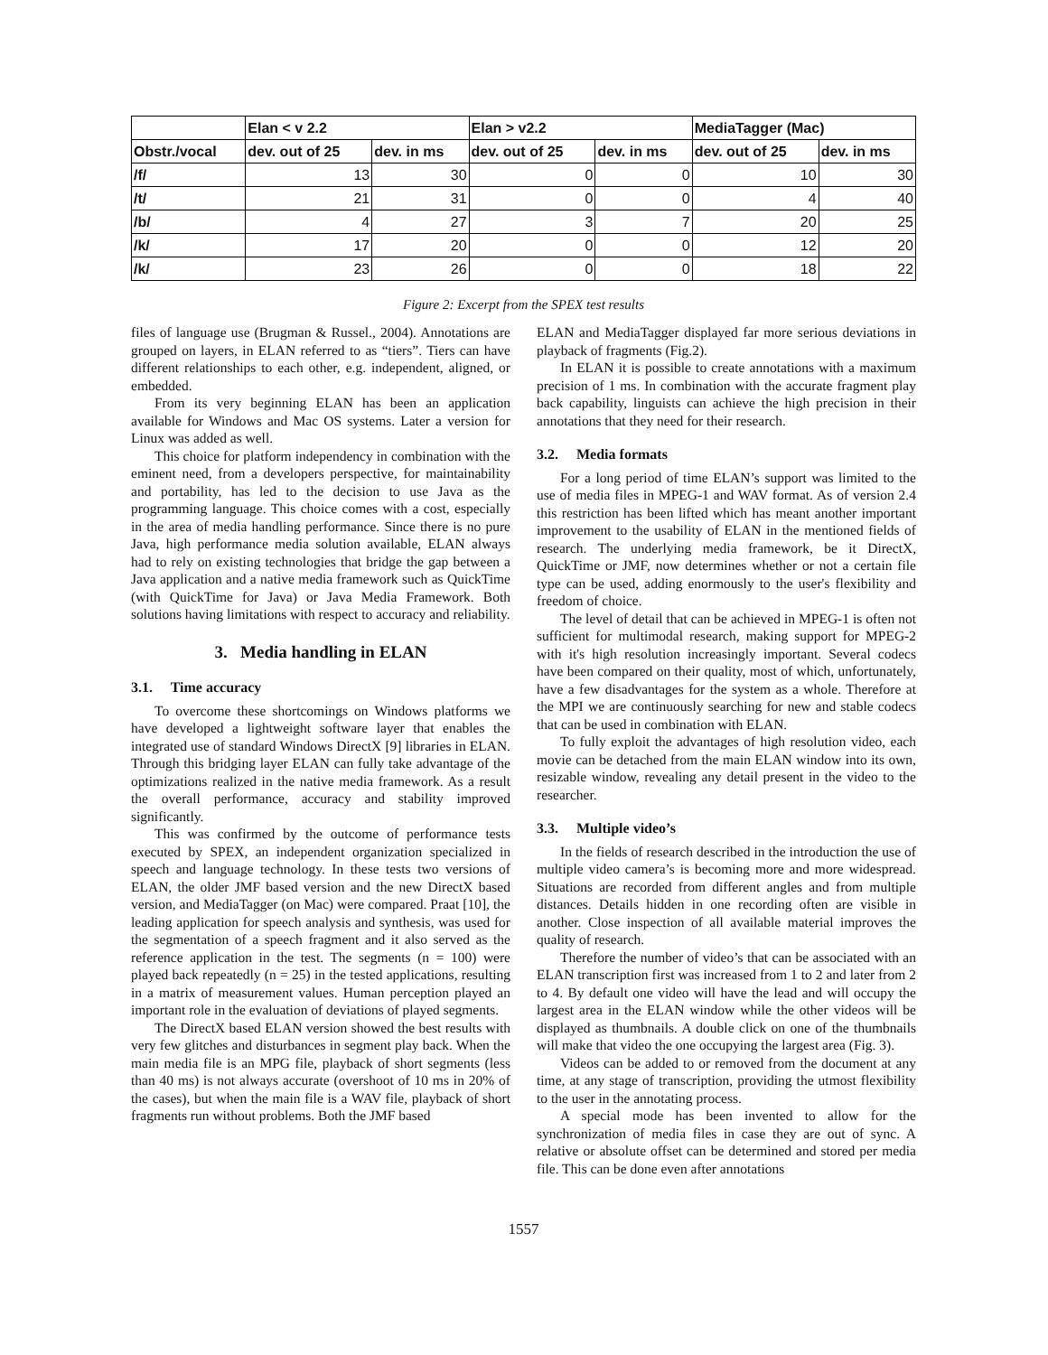| | Elan < v 2.2 | | Elan > v2.2 | | MediaTagger (Mac) | |
| --- | --- | --- | --- | --- | --- | --- |
| Obstr./vocal | dev. out of 25 | dev. in ms | dev. out of 25 | dev. in ms | dev. out of 25 | dev. in ms |
| /f/ | 13 | 30 | 0 | 0 | 10 | 30 |
| /t/ | 21 | 31 | 0 | 0 | 4 | 40 |
| /b/ | 4 | 27 | 3 | 7 | 20 | 25 |
| /k/ | 17 | 20 | 0 | 0 | 12 | 20 |
| /k/ | 23 | 26 | 0 | 0 | 18 | 22 |
Figure 2: Excerpt from the SPEX test results
files of language use (Brugman & Russel., 2004). Annotations are grouped on layers, in ELAN referred to as “tiers”. Tiers can have different relationships to each other, e.g. independent, aligned, or embedded.
From its very beginning ELAN has been an application available for Windows and Mac OS systems. Later a version for Linux was added as well.
This choice for platform independency in combination with the eminent need, from a developers perspective, for maintainability and portability, has led to the decision to use Java as the programming language. This choice comes with a cost, especially in the area of media handling performance. Since there is no pure Java, high performance media solution available, ELAN always had to rely on existing technologies that bridge the gap between a Java application and a native media framework such as QuickTime (with QuickTime for Java) or Java Media Framework. Both solutions having limitations with respect to accuracy and reliability.
3. Media handling in ELAN
3.1. Time accuracy
To overcome these shortcomings on Windows platforms we have developed a lightweight software layer that enables the integrated use of standard Windows DirectX [9] libraries in ELAN. Through this bridging layer ELAN can fully take advantage of the optimizations realized in the native media framework. As a result the overall performance, accuracy and stability improved significantly.
This was confirmed by the outcome of performance tests executed by SPEX, an independent organization specialized in speech and language technology. In these tests two versions of ELAN, the older JMF based version and the new DirectX based version, and MediaTagger (on Mac) were compared. Praat [10], the leading application for speech analysis and synthesis, was used for the segmentation of a speech fragment and it also served as the reference application in the test. The segments (n = 100) were played back repeatedly (n = 25) in the tested applications, resulting in a matrix of measurement values. Human perception played an important role in the evaluation of deviations of played segments.
The DirectX based ELAN version showed the best results with very few glitches and disturbances in segment play back. When the main media file is an MPG file, playback of short segments (less than 40 ms) is not always accurate (overshoot of 10 ms in 20% of the cases), but when the main file is a WAV file, playback of short fragments run without problems. Both the JMF based
ELAN and MediaTagger displayed far more serious deviations in playback of fragments (Fig.2).
In ELAN it is possible to create annotations with a maximum precision of 1 ms. In combination with the accurate fragment play back capability, linguists can achieve the high precision in their annotations that they need for their research.
3.2. Media formats
For a long period of time ELAN’s support was limited to the use of media files in MPEG-1 and WAV format. As of version 2.4 this restriction has been lifted which has meant another important improvement to the usability of ELAN in the mentioned fields of research. The underlying media framework, be it DirectX, QuickTime or JMF, now determines whether or not a certain file type can be used, adding enormously to the user's flexibility and freedom of choice.
The level of detail that can be achieved in MPEG-1 is often not sufficient for multimodal research, making support for MPEG-2 with it's high resolution increasingly important. Several codecs have been compared on their quality, most of which, unfortunately, have a few disadvantages for the system as a whole. Therefore at the MPI we are continuously searching for new and stable codecs that can be used in combination with ELAN.
To fully exploit the advantages of high resolution video, each movie can be detached from the main ELAN window into its own, resizable window, revealing any detail present in the video to the researcher.
3.3. Multiple video’s
In the fields of research described in the introduction the use of multiple video camera’s is becoming more and more widespread. Situations are recorded from different angles and from multiple distances. Details hidden in one recording often are visible in another. Close inspection of all available material improves the quality of research.
Therefore the number of video’s that can be associated with an ELAN transcription first was increased from 1 to 2 and later from 2 to 4. By default one video will have the lead and will occupy the largest area in the ELAN window while the other videos will be displayed as thumbnails. A double click on one of the thumbnails will make that video the one occupying the largest area (Fig. 3).
Videos can be added to or removed from the document at any time, at any stage of transcription, providing the utmost flexibility to the user in the annotating process.
A special mode has been invented to allow for the synchronization of media files in case they are out of sync. A relative or absolute offset can be determined and stored per media file. This can be done even after annotations
1557